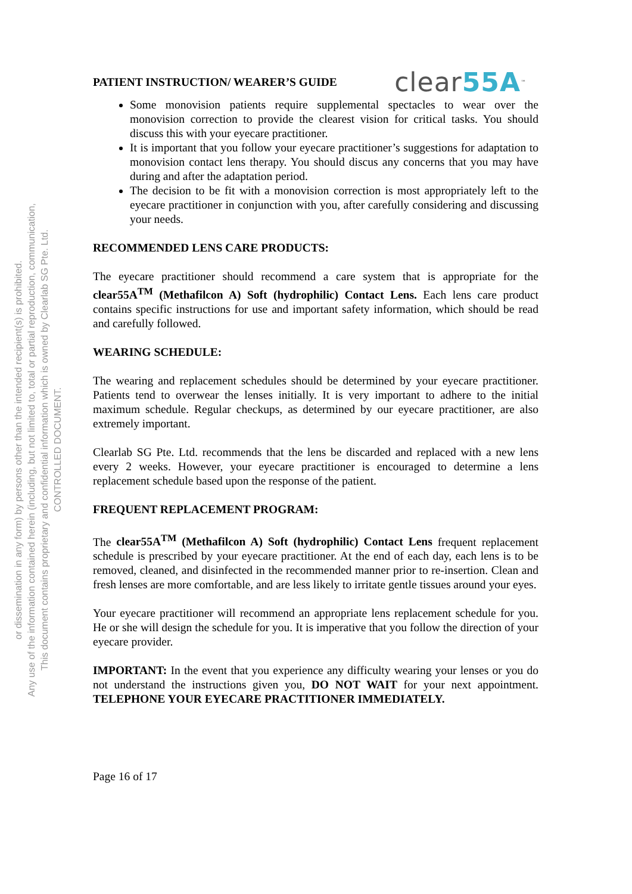CONTROLLED DOCUMENT.
This document contains proprietary and confidential information which is owned by Clearlab SG Pte. Ltd.
Any use of the information contained herein (including, but not limited to, total or partial reproduction, communication,
or dissemination in any form) by persons other than the intended recipient(s) is prohibited.
PATIENT INSTRUCTION/ WEARER’S GUIDE
clear55A<sup>™</sup>
Some monovision patients require supplemental spectacles to wear over the monovision correction to provide the clearest vision for critical tasks. You should discuss this with your eyecare practitioner.
It is important that you follow your eyecare practitioner’s suggestions for adaptation to monovision contact lens therapy. You should discus any concerns that you may have during and after the adaptation period.
The decision to be fit with a monovision correction is most appropriately left to the eyecare practitioner in conjunction with you, after carefully considering and discussing your needs.
RECOMMENDED LENS CARE PRODUCTS:
The eyecare practitioner should recommend a care system that is appropriate for the clear55A<sup>TM</sup> (Methafilcon A) Soft (hydrophilic) Contact Lens. Each lens care product contains specific instructions for use and important safety information, which should be read and carefully followed.
WEARING SCHEDULE:
The wearing and replacement schedules should be determined by your eyecare practitioner. Patients tend to overwear the lenses initially. It is very important to adhere to the initial maximum schedule. Regular checkups, as determined by our eyecare practitioner, are also extremely important.
Clearlab SG Pte. Ltd. recommends that the lens be discarded and replaced with a new lens every 2 weeks. However, your eyecare practitioner is encouraged to determine a lens replacement schedule based upon the response of the patient.
FREQUENT REPLACEMENT PROGRAM:
The clear55A<sup>TM</sup> (Methafilcon A) Soft (hydrophilic) Contact Lens frequent replacement schedule is prescribed by your eyecare practitioner. At the end of each day, each lens is to be removed, cleaned, and disinfected in the recommended manner prior to re-insertion. Clean and fresh lenses are more comfortable, and are less likely to irritate gentle tissues around your eyes.
Your eyecare practitioner will recommend an appropriate lens replacement schedule for you. He or she will design the schedule for you. It is imperative that you follow the direction of your eyecare provider.
IMPORTANT: In the event that you experience any difficulty wearing your lenses or you do not understand the instructions given you, DO NOT WAIT for your next appointment. TELEPHONE YOUR EYECARE PRACTITIONER IMMEDIATELY.
Page 16 of 17